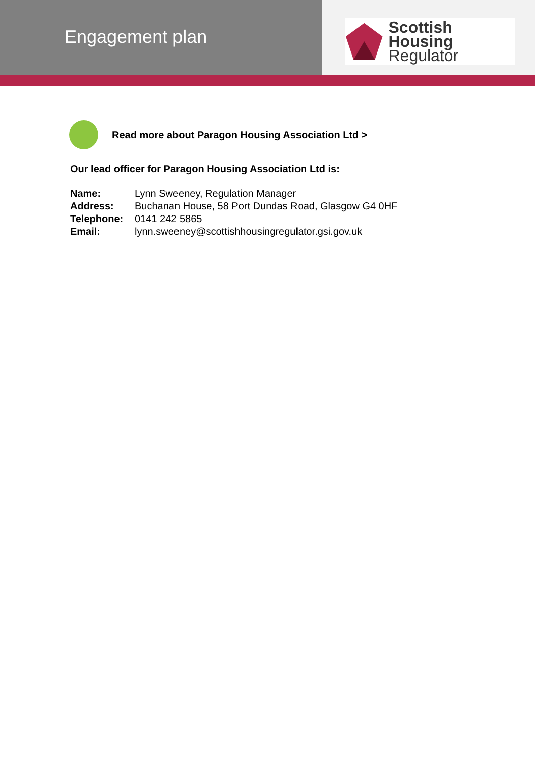Engagement plan
Scottish Housing
Regulator
Read more about Paragon Housing Association Ltd >
Our lead officer for Paragon Housing Association Ltd is:
Name: Lynn Sweeney, Regulation Manager
Address: Buchanan House, 58 Port Dundas Road, Glasgow G4 0HF
Telephone: 0141 242 5865
Email: lynn.sweeney@scottishhousingregulator.gsi.gov.uk